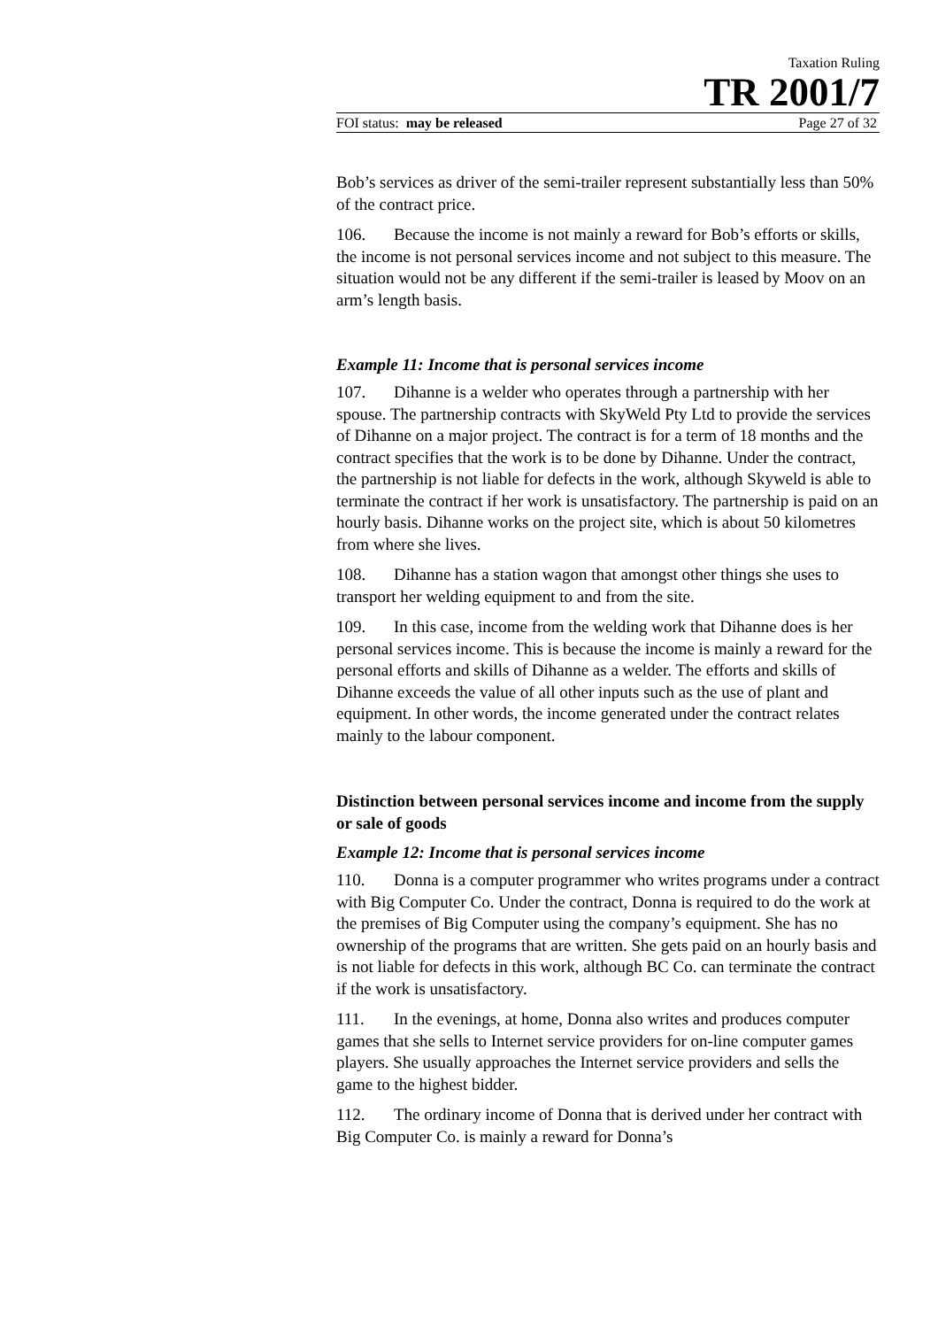Taxation Ruling
TR 2001/7
FOI status: may be released Page 27 of 32
Bob’s services as driver of the semi-trailer represent substantially less than 50% of the contract price.
106. Because the income is not mainly a reward for Bob’s efforts or skills, the income is not personal services income and not subject to this measure. The situation would not be any different if the semi-trailer is leased by Moov on an arm’s length basis.
Example 11: Income that is personal services income
107. Dihanne is a welder who operates through a partnership with her spouse. The partnership contracts with SkyWeld Pty Ltd to provide the services of Dihanne on a major project. The contract is for a term of 18 months and the contract specifies that the work is to be done by Dihanne. Under the contract, the partnership is not liable for defects in the work, although Skyweld is able to terminate the contract if her work is unsatisfactory. The partnership is paid on an hourly basis. Dihanne works on the project site, which is about 50 kilometres from where she lives.
108. Dihanne has a station wagon that amongst other things she uses to transport her welding equipment to and from the site.
109. In this case, income from the welding work that Dihanne does is her personal services income. This is because the income is mainly a reward for the personal efforts and skills of Dihanne as a welder. The efforts and skills of Dihanne exceeds the value of all other inputs such as the use of plant and equipment. In other words, the income generated under the contract relates mainly to the labour component.
Distinction between personal services income and income from the supply or sale of goods
Example 12: Income that is personal services income
110. Donna is a computer programmer who writes programs under a contract with Big Computer Co. Under the contract, Donna is required to do the work at the premises of Big Computer using the company’s equipment. She has no ownership of the programs that are written. She gets paid on an hourly basis and is not liable for defects in this work, although BC Co. can terminate the contract if the work is unsatisfactory.
111. In the evenings, at home, Donna also writes and produces computer games that she sells to Internet service providers for on-line computer games players. She usually approaches the Internet service providers and sells the game to the highest bidder.
112. The ordinary income of Donna that is derived under her contract with Big Computer Co. is mainly a reward for Donna’s